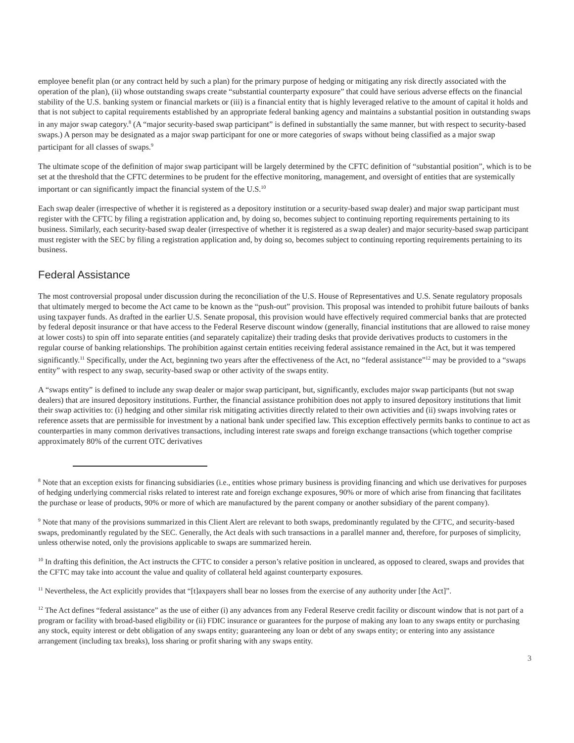employee benefit plan (or any contract held by such a plan) for the primary purpose of hedging or mitigating any risk directly associated with the operation of the plan), (ii) whose outstanding swaps create “substantial counterparty exposure” that could have serious adverse effects on the financial stability of the U.S. banking system or financial markets or (iii) is a financial entity that is highly leveraged relative to the amount of capital it holds and that is not subject to capital requirements established by an appropriate federal banking agency and maintains a substantial position in outstanding swaps in any major swap category.<sup>8</sup> (A “major security-based swap participant” is defined in substantially the same manner, but with respect to security-based swaps.) A person may be designated as a major swap participant for one or more categories of swaps without being classified as a major swap participant for all classes of swaps.<sup>9</sup>
The ultimate scope of the definition of major swap participant will be largely determined by the CFTC definition of “substantial position”, which is to be set at the threshold that the CFTC determines to be prudent for the effective monitoring, management, and oversight of entities that are systemically important or can significantly impact the financial system of the U.S.<sup>10</sup>
Each swap dealer (irrespective of whether it is registered as a depository institution or a security-based swap dealer) and major swap participant must register with the CFTC by filing a registration application and, by doing so, becomes subject to continuing reporting requirements pertaining to its business. Similarly, each security-based swap dealer (irrespective of whether it is registered as a swap dealer) and major security-based swap participant must register with the SEC by filing a registration application and, by doing so, becomes subject to continuing reporting requirements pertaining to its business.
Federal Assistance
The most controversial proposal under discussion during the reconciliation of the U.S. House of Representatives and U.S. Senate regulatory proposals that ultimately merged to become the Act came to be known as the “push-out” provision. This proposal was intended to prohibit future bailouts of banks using taxpayer funds. As drafted in the earlier U.S. Senate proposal, this provision would have effectively required commercial banks that are protected by federal deposit insurance or that have access to the Federal Reserve discount window (generally, financial institutions that are allowed to raise money at lower costs) to spin off into separate entities (and separately capitalize) their trading desks that provide derivatives products to customers in the regular course of banking relationships. The prohibition against certain entities receiving federal assistance remained in the Act, but it was tempered significantly.<sup>11</sup> Specifically, under the Act, beginning two years after the effectiveness of the Act, no “federal assistance”<sup>12</sup> may be provided to a “swaps entity” with respect to any swap, security-based swap or other activity of the swaps entity.
A “swaps entity” is defined to include any swap dealer or major swap participant, but, significantly, excludes major swap participants (but not swap dealers) that are insured depository institutions. Further, the financial assistance prohibition does not apply to insured depository institutions that limit their swap activities to: (i) hedging and other similar risk mitigating activities directly related to their own activities and (ii) swaps involving rates or reference assets that are permissible for investment by a national bank under specified law. This exception effectively permits banks to continue to act as counterparties in many common derivatives transactions, including interest rate swaps and foreign exchange transactions (which together comprise approximately 80% of the current OTC derivatives
<sup>8</sup> Note that an exception exists for financing subsidiaries (i.e., entities whose primary business is providing financing and which use derivatives for purposes of hedging underlying commercial risks related to interest rate and foreign exchange exposures, 90% or more of which arise from financing that facilitates the purchase or lease of products, 90% or more of which are manufactured by the parent company or another subsidiary of the parent company).
<sup>9</sup> Note that many of the provisions summarized in this Client Alert are relevant to both swaps, predominantly regulated by the CFTC, and security-based swaps, predominantly regulated by the SEC. Generally, the Act deals with such transactions in a parallel manner and, therefore, for purposes of simplicity, unless otherwise noted, only the provisions applicable to swaps are summarized herein.
<sup>10</sup> In drafting this definition, the Act instructs the CFTC to consider a person’s relative position in uncleared, as opposed to cleared, swaps and provides that the CFTC may take into account the value and quality of collateral held against counterparty exposures.
<sup>11</sup> Nevertheless, the Act explicitly provides that “[t]axpayers shall bear no losses from the exercise of any authority under [the Act]”.
<sup>12</sup> The Act defines “federal assistance” as the use of either (i) any advances from any Federal Reserve credit facility or discount window that is not part of a program or facility with broad-based eligibility or (ii) FDIC insurance or guarantees for the purpose of making any loan to any swaps entity or purchasing any stock, equity interest or debt obligation of any swaps entity; guaranteeing any loan or debt of any swaps entity; or entering into any assistance arrangement (including tax breaks), loss sharing or profit sharing with any swaps entity.
3